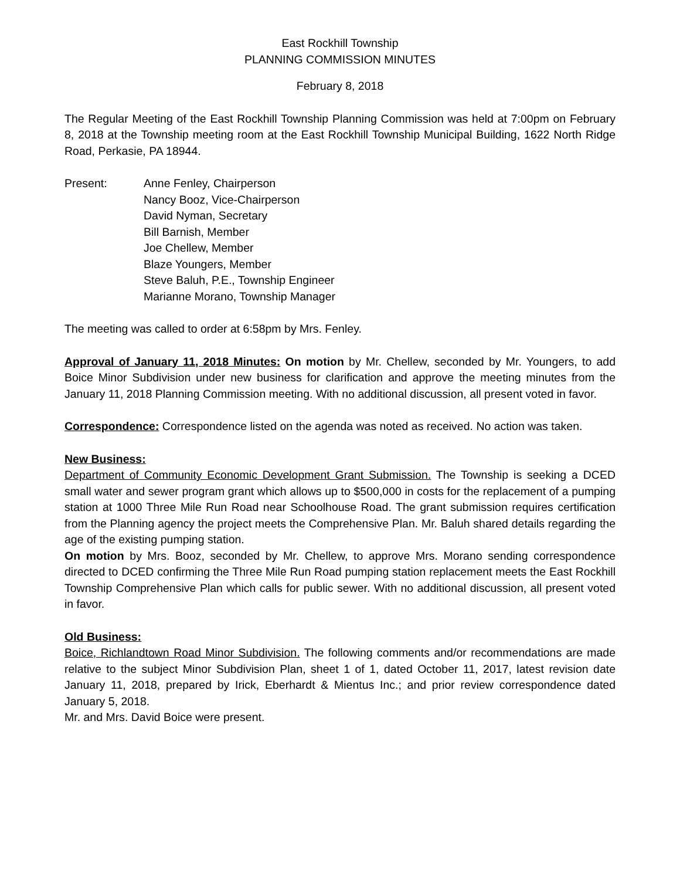East Rockhill Township
PLANNING COMMISSION MINUTES
February 8, 2018
The Regular Meeting of the East Rockhill Township Planning Commission was held at 7:00pm on February 8, 2018 at the Township meeting room at the East Rockhill Township Municipal Building, 1622 North Ridge Road, Perkasie, PA 18944.
Present: Anne Fenley, Chairperson
Nancy Booz, Vice-Chairperson
David Nyman, Secretary
Bill Barnish, Member
Joe Chellew, Member
Blaze Youngers, Member
Steve Baluh, P.E., Township Engineer
Marianne Morano, Township Manager
The meeting was called to order at 6:58pm by Mrs. Fenley.
Approval of January 11, 2018 Minutes: On motion by Mr. Chellew, seconded by Mr. Youngers, to add Boice Minor Subdivision under new business for clarification and approve the meeting minutes from the January 11, 2018 Planning Commission meeting. With no additional discussion, all present voted in favor.
Correspondence: Correspondence listed on the agenda was noted as received. No action was taken.
New Business:
Department of Community Economic Development Grant Submission. The Township is seeking a DCED small water and sewer program grant which allows up to $500,000 in costs for the replacement of a pumping station at 1000 Three Mile Run Road near Schoolhouse Road. The grant submission requires certification from the Planning agency the project meets the Comprehensive Plan. Mr. Baluh shared details regarding the age of the existing pumping station.
On motion by Mrs. Booz, seconded by Mr. Chellew, to approve Mrs. Morano sending correspondence directed to DCED confirming the Three Mile Run Road pumping station replacement meets the East Rockhill Township Comprehensive Plan which calls for public sewer. With no additional discussion, all present voted in favor.
Old Business:
Boice, Richlandtown Road Minor Subdivision. The following comments and/or recommendations are made relative to the subject Minor Subdivision Plan, sheet 1 of 1, dated October 11, 2017, latest revision date January 11, 2018, prepared by Irick, Eberhardt & Mientus Inc.; and prior review correspondence dated January 5, 2018.
Mr. and Mrs. David Boice were present.